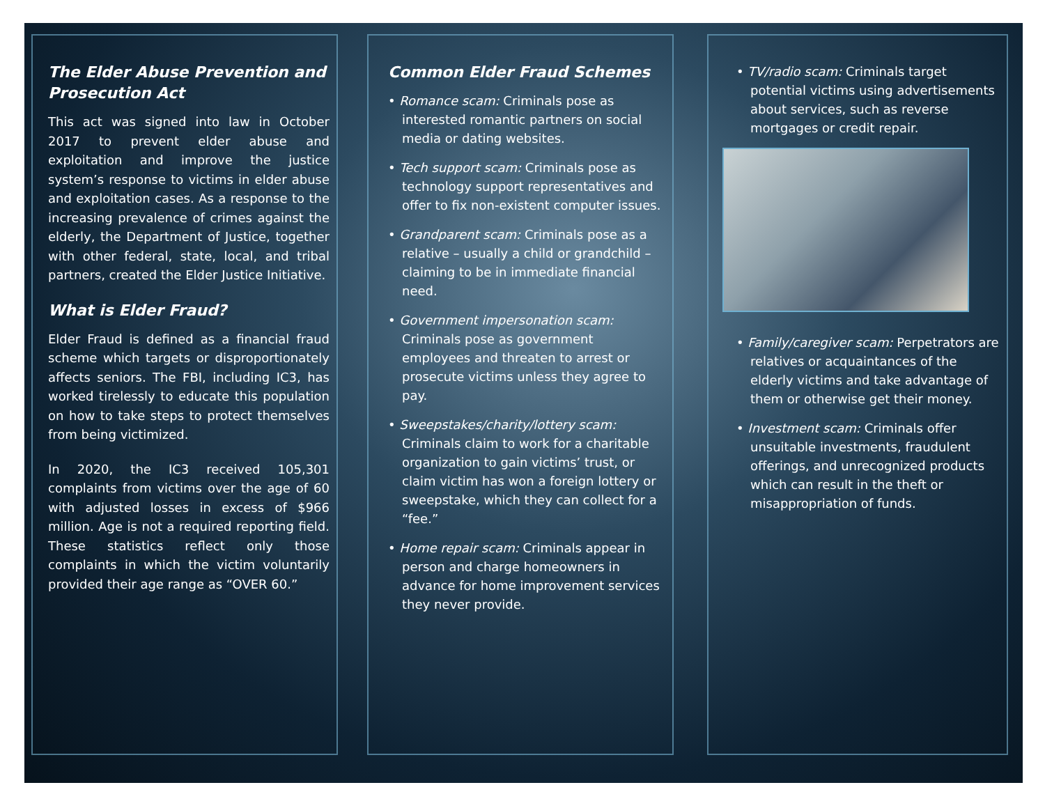The Elder Abuse Prevention and Prosecution Act
This act was signed into law in October 2017 to prevent elder abuse and exploitation and improve the justice system’s response to victims in elder abuse and exploitation cases. As a response to the increasing prevalence of crimes against the elderly, the Department of Justice, together with other federal, state, local, and tribal partners, created the Elder Justice Initiative.
What is Elder Fraud?
Elder Fraud is defined as a financial fraud scheme which targets or disproportionately affects seniors. The FBI, including IC3, has worked tirelessly to educate this population on how to take steps to protect themselves from being victimized.
In 2020, the IC3 received 105,301 complaints from victims over the age of 60 with adjusted losses in excess of $966 million. Age is not a required reporting field. These statistics reflect only those complaints in which the victim voluntarily provided their age range as “OVER 60.”
Common Elder Fraud Schemes
• Romance scam: Criminals pose as interested romantic partners on social media or dating websites.
• Tech support scam: Criminals pose as technology support representatives and offer to fix non-existent computer issues.
• Grandparent scam: Criminals pose as a relative – usually a child or grandchild – claiming to be in immediate financial need.
• Government impersonation scam: Criminals pose as government employees and threaten to arrest or prosecute victims unless they agree to pay.
• Sweepstakes/charity/lottery scam: Criminals claim to work for a charitable organization to gain victims’ trust, or claim victim has won a foreign lottery or sweepstake, which they can collect for a “fee.”
• Home repair scam: Criminals appear in person and charge homeowners in advance for home improvement services they never provide.
• TV/radio scam: Criminals target potential victims using advertisements about services, such as reverse mortgages or credit repair.
• Family/caregiver scam: Perpetrators are relatives or acquaintances of the elderly victims and take advantage of them or otherwise get their money.
• Investment scam: Criminals offer unsuitable investments, fraudulent offerings, and unrecognized products which can result in the theft or misappropriation of funds.